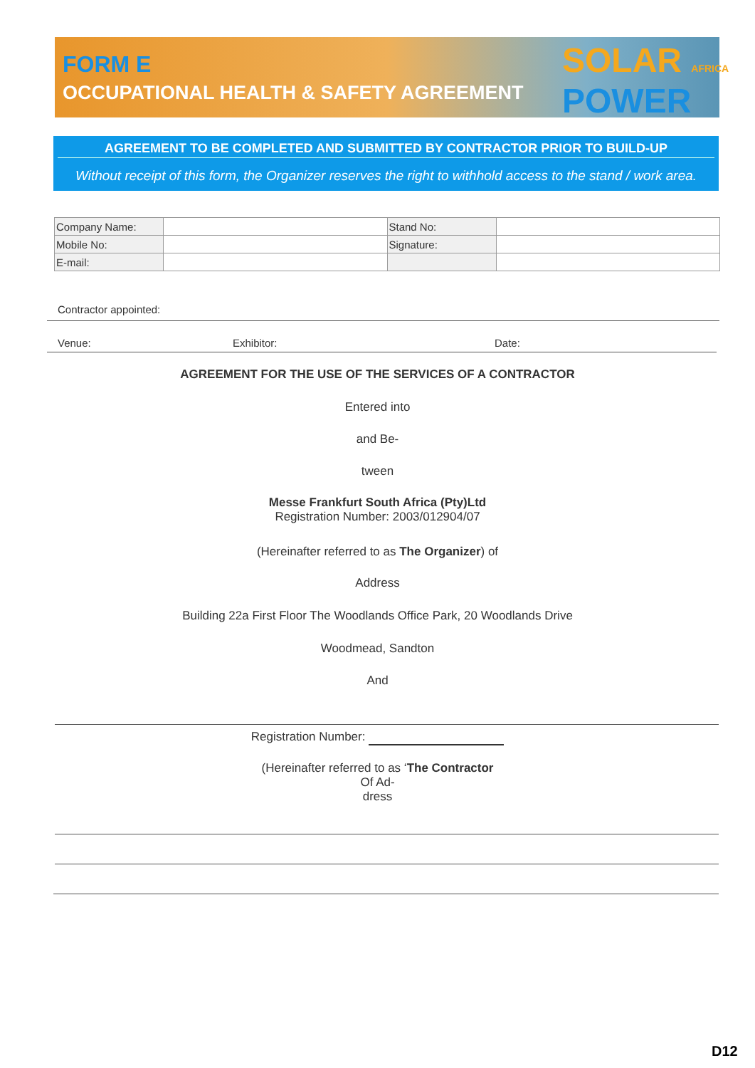FORM E
OCCUPATIONAL HEALTH & SAFETY AGREEMENT
SOLAR AFRICA
POWER
AGREEMENT TO BE COMPLETED AND SUBMITTED BY CONTRACTOR PRIOR TO BUILD-UP
Without receipt of this form, the Organizer reserves the right to withhold access to the stand / work area.
| Company Name: | | Stand No: | |
| Mobile No: | | Signature: | |
| E-mail: | | | |
Contractor appointed:
Venue: Exhibitor: Date:
AGREEMENT FOR THE USE OF THE SERVICES OF A CONTRACTOR
Entered into
and Be-
tween
Messe Frankfurt South Africa (Pty)Ltd
Registration Number: 2003/012904/07
(Hereinafter referred to as The Organizer) of
Address
Building 22a First Floor The Woodlands Office Park, 20 Woodlands Drive
Woodmead, Sandton
And
Registration Number:
(Hereinafter referred to as ‘The Contractor
Of Ad-
dress
D12